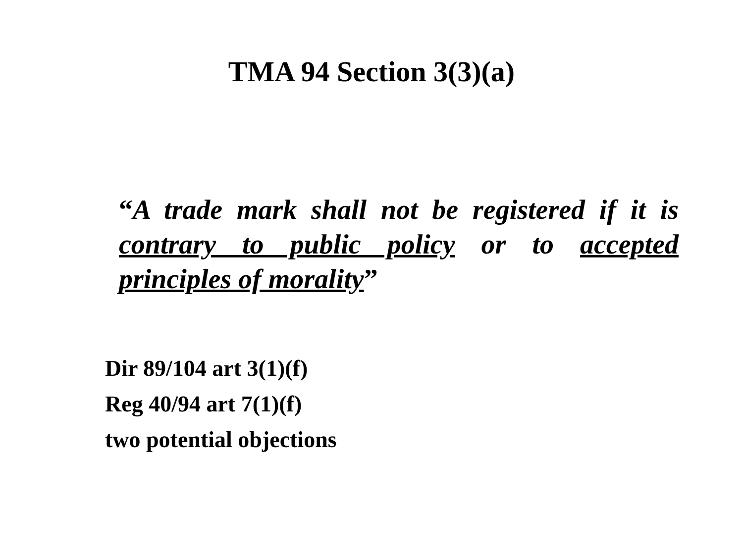TMA 94 Section 3(3)(a)
“A trade mark shall not be registered if it is contrary to public policy or to accepted principles of morality”
Dir 89/104 art 3(1)(f)
Reg 40/94 art 7(1)(f)
two potential objections